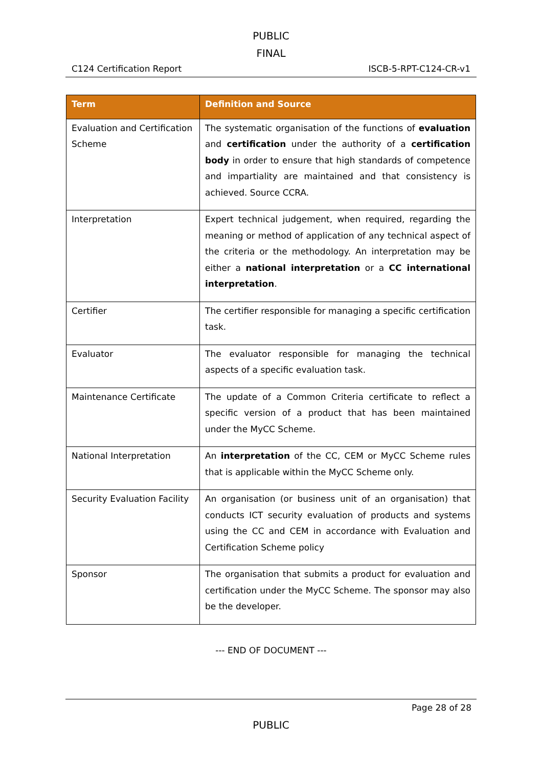PUBLIC
FINAL
C124 Certification Report ISCB-5-RPT-C124-CR-v1
| Term | Definition and Source |
| --- | --- |
| Evaluation and Certification Scheme | The systematic organisation of the functions of evaluation and certification under the authority of a certification body in order to ensure that high standards of competence and impartiality are maintained and that consistency is achieved. Source CCRA. |
| Interpretation | Expert technical judgement, when required, regarding the meaning or method of application of any technical aspect of the criteria or the methodology. An interpretation may be either a national interpretation or a CC international interpretation . |
| Certifier | The certifier responsible for managing a specific certification task. |
| Evaluator | The evaluator responsible for managing the technical aspects of a specific evaluation task. |
| Maintenance Certificate | The update of a Common Criteria certificate to reflect a specific version of a product that has been maintained under the MyCC Scheme. |
| National Interpretation | An interpretation of the CC, CEM or MyCC Scheme rules that is applicable within the MyCC Scheme only. |
| Security Evaluation Facility | An organisation (or business unit of an organisation) that conducts ICT security evaluation of products and systems using the CC and CEM in accordance with Evaluation and Certification Scheme policy |
| Sponsor | The organisation that submits a product for evaluation and certification under the MyCC Scheme. The sponsor may also be the developer. |
--- END OF DOCUMENT ---
Page 28 of 28
PUBLIC